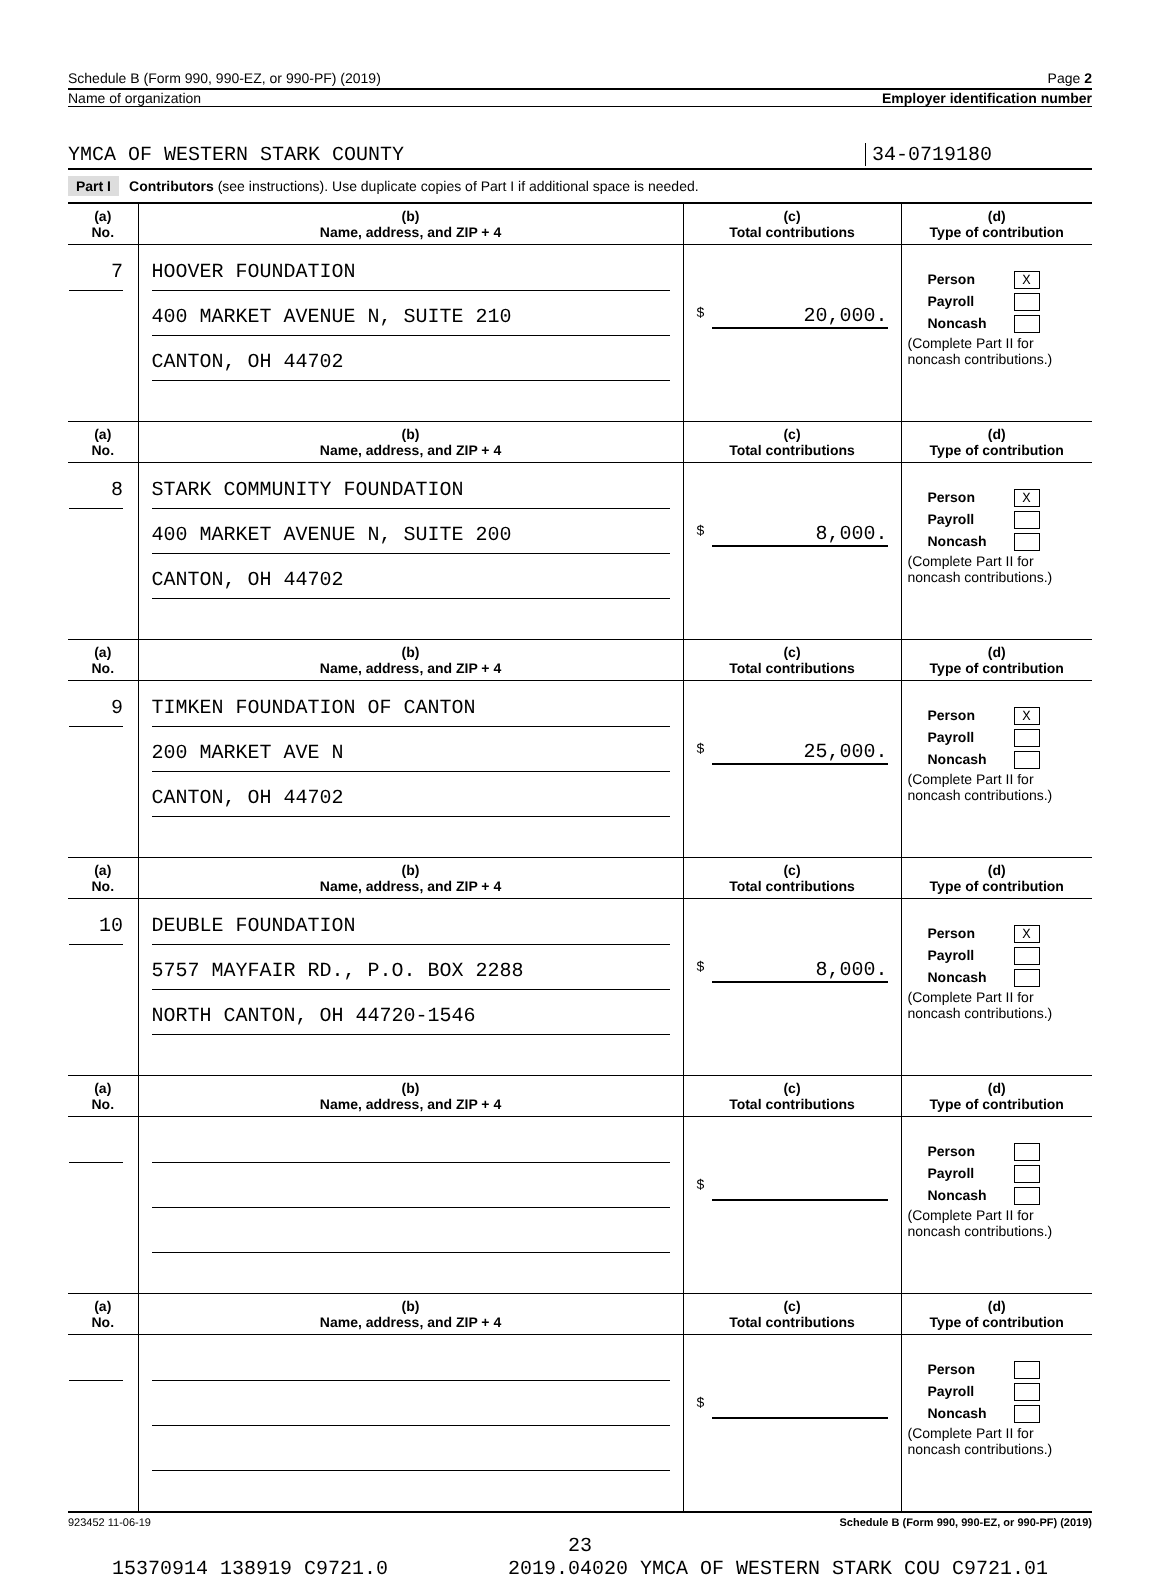Schedule B (Form 990, 990-EZ, or 990-PF) (2019) Page 2
Name of organization Employer identification number
YMCA OF WESTERN STARK COUNTY 34-0719180
Part I Contributors (see instructions). Use duplicate copies of Part I if additional space is needed.
| (a) No. | (b) Name, address, and ZIP + 4 | (c) Total contributions | (d) Type of contribution |
| --- | --- | --- | --- |
| 7 | HOOVER FOUNDATION 400 MARKET AVENUE N, SUITE 210 CANTON, OH 44702 | $ 20,000. | Person X Payroll Noncash (Complete Part II for noncash contributions.) |
| (a) No. | (b) Name, address, and ZIP + 4 | (c) Total contributions | (d) Type of contribution |
| 8 | STARK COMMUNITY FOUNDATION 400 MARKET AVENUE N, SUITE 200 CANTON, OH 44702 | $ 8,000. | Person X Payroll Noncash (Complete Part II for noncash contributions.) |
| (a) No. | (b) Name, address, and ZIP + 4 | (c) Total contributions | (d) Type of contribution |
| 9 | TIMKEN FOUNDATION OF CANTON 200 MARKET AVE N CANTON, OH 44702 | $ 25,000. | Person X Payroll Noncash (Complete Part II for noncash contributions.) |
| (a) No. | (b) Name, address, and ZIP + 4 | (c) Total contributions | (d) Type of contribution |
| 10 | DEUBLE FOUNDATION 5757 MAYFAIR RD., P.O. BOX 2288 NORTH CANTON, OH 44720-1546 | $ 8,000. | Person X Payroll Noncash (Complete Part II for noncash contributions.) |
| (a) No. | (b) Name, address, and ZIP + 4 | (c) Total contributions | (d) Type of contribution |
| | | $ | Person Payroll Noncash (Complete Part II for noncash contributions.) |
| (a) No. | (b) Name, address, and ZIP + 4 | (c) Total contributions | (d) Type of contribution |
| | | $ | Person Payroll Noncash (Complete Part II for noncash contributions.) |
923452 11-06-19 Schedule B (Form 990, 990-EZ, or 990-PF) (2019)
23
15370914 138919 C9721.0 2019.04020 YMCA OF WESTERN STARK COU C9721.01